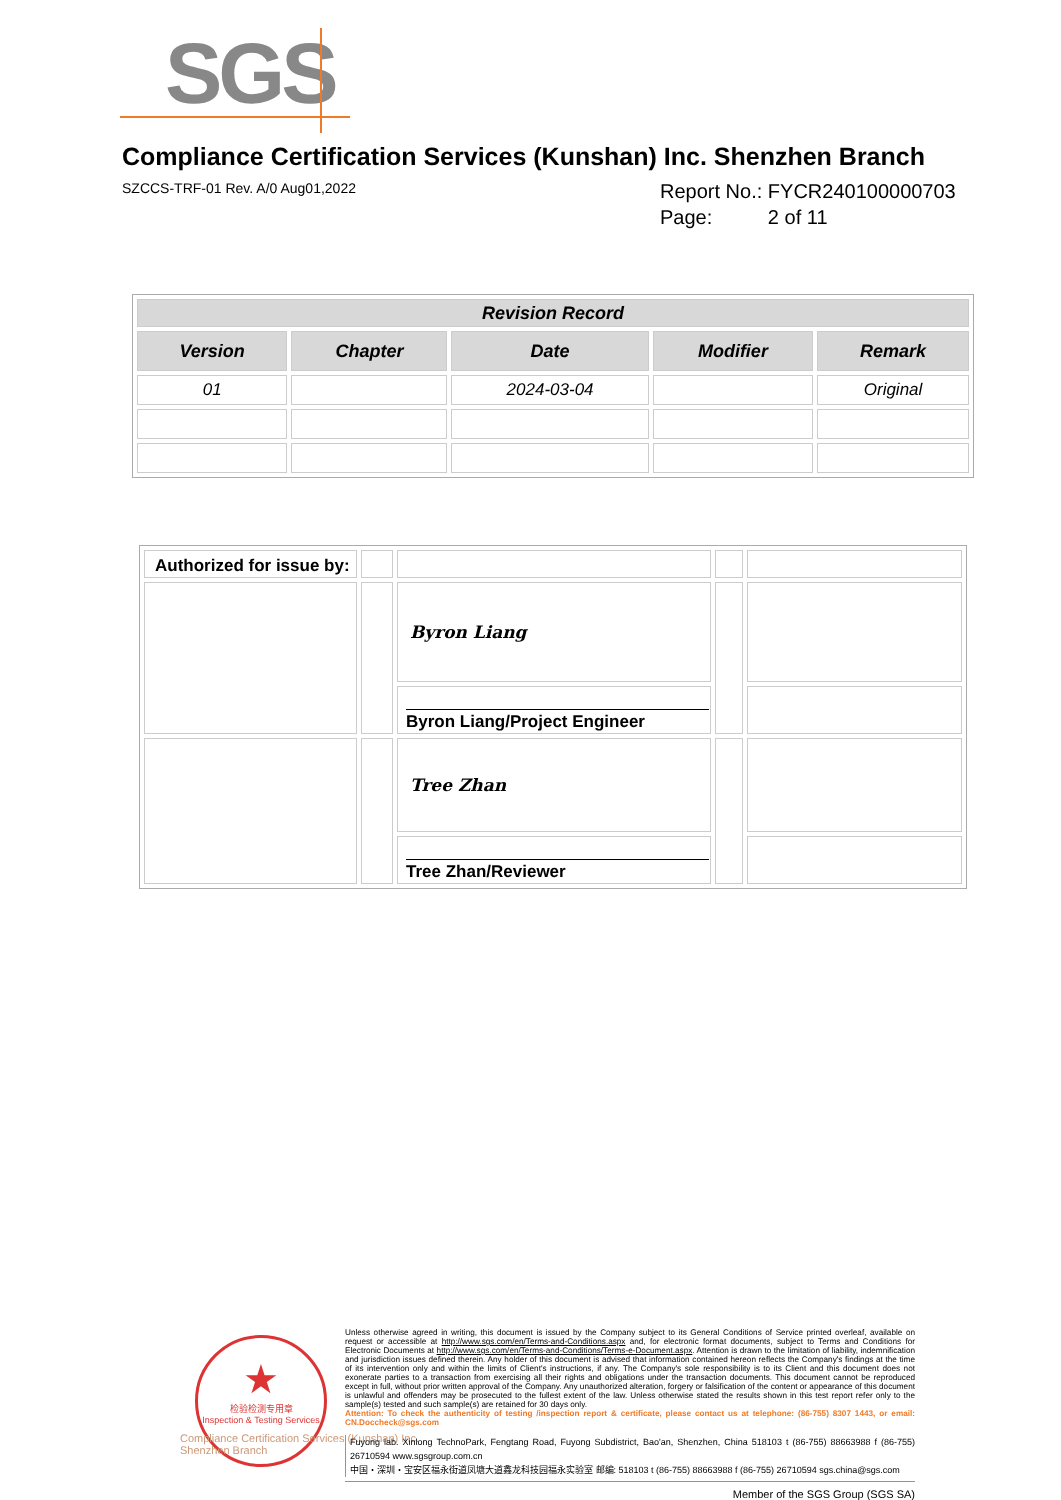SGS
Compliance Certification Services (Kunshan) Inc. Shenzhen Branch
SZCCS-TRF-01 Rev. A/0 Aug01,2022
Report No.: FYCR240100000703
Page: 2 of 11
| Revision Record | | | | |
| --- | --- | --- | --- | --- |
| Version | Chapter | Date | Modifier | Remark |
| 01 | | 2024-03-04 | | Original |
| Authorized for issue by: | | | | |
| | | Byron Liang | | |
| | | Byron Liang/Project Engineer | | |
| | | Tree Zhan | | |
| | | Tree Zhan/Reviewer | | |
★
检验检测专用章
Inspection & Testing Services
Compliance Certification Services (Kunshan) Inc.
Shenzhen Branch
Unless otherwise agreed in writing, this document is issued by the Company subject to its General Conditions of Service printed overleaf, available on request or accessible at http://www.sgs.com/en/Terms-and-Conditions.aspx and, for electronic format documents, subject to Terms and Conditions for Electronic Documents at http://www.sgs.com/en/Terms-and-Conditions/Terms-e-Document.aspx. Attention is drawn to the limitation of liability, indemnification and jurisdiction issues defined therein. Any holder of this document is advised that information contained hereon reflects the Company's findings at the time of its intervention only and within the limits of Client's instructions, if any. The Company's sole responsibility is to its Client and this document does not exonerate parties to a transaction from exercising all their rights and obligations under the transaction documents. This document cannot be reproduced except in full, without prior written approval of the Company. Any unauthorized alteration, forgery or falsification of the content or appearance of this document is unlawful and offenders may be prosecuted to the fullest extent of the law. Unless otherwise stated the results shown in this test report refer only to the sample(s) tested and such sample(s) are retained for 30 days only.
Attention: To check the authenticity of testing /inspection report & certificate, please contact us at telephone: (86-755) 8307 1443, or email: CN.Doccheck@sgs.com
Fuyong lab. Xinlong TechnoPark, Fengtang Road, Fuyong Subdistrict, Bao'an, Shenzhen, China 518103 t (86-755) 88663988 f (86-755) 26710594 www.sgsgroup.com.cn
中国・深圳・宝安区福永街道凤塘大道鑫龙科技园福永实验室 邮编: 518103 t (86-755) 88663988 f (86-755) 26710594 sgs.china@sgs.com
Member of the SGS Group (SGS SA)